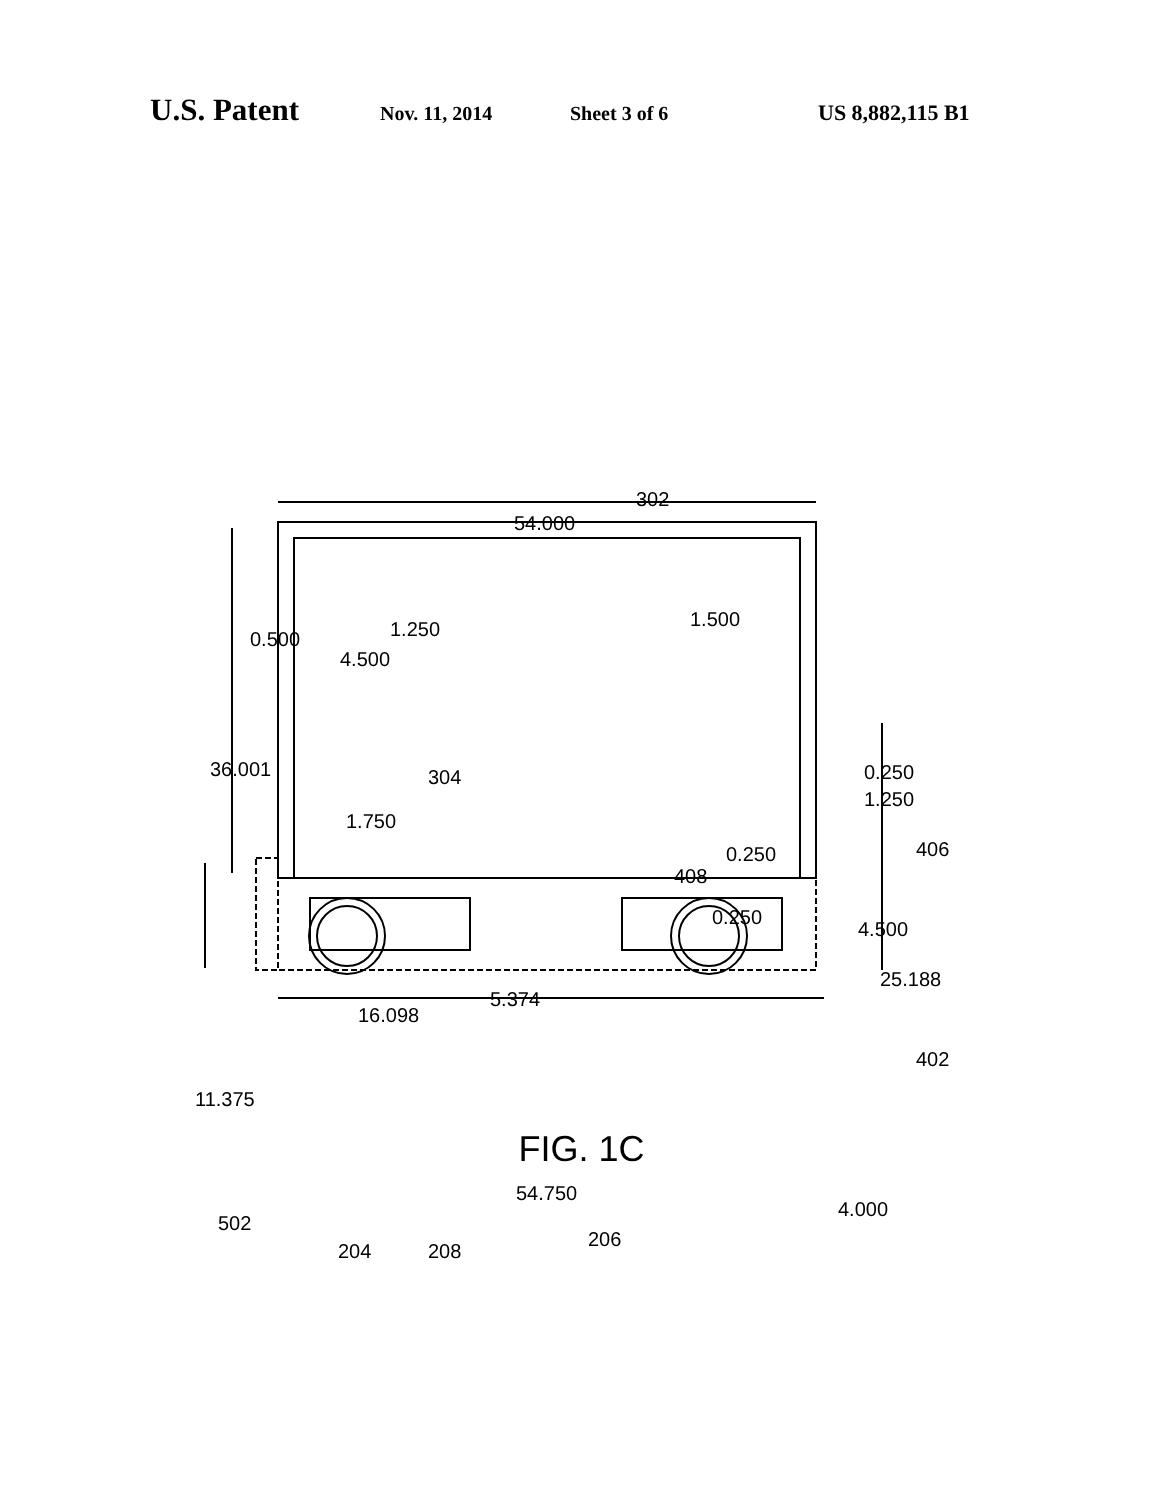U.S. Patent Nov. 11, 2014 Sheet 3 of 6 US 8,882,115 B1
302
54.000
0.500
4.500
1.250 1.500
304 36.001
1.750
0.250
1.250
0.250 406
408
0.250
4.500
25.188
16.098
5.374
402
11.375
54.750
4.000
502
204 208
206
FIG. 1C